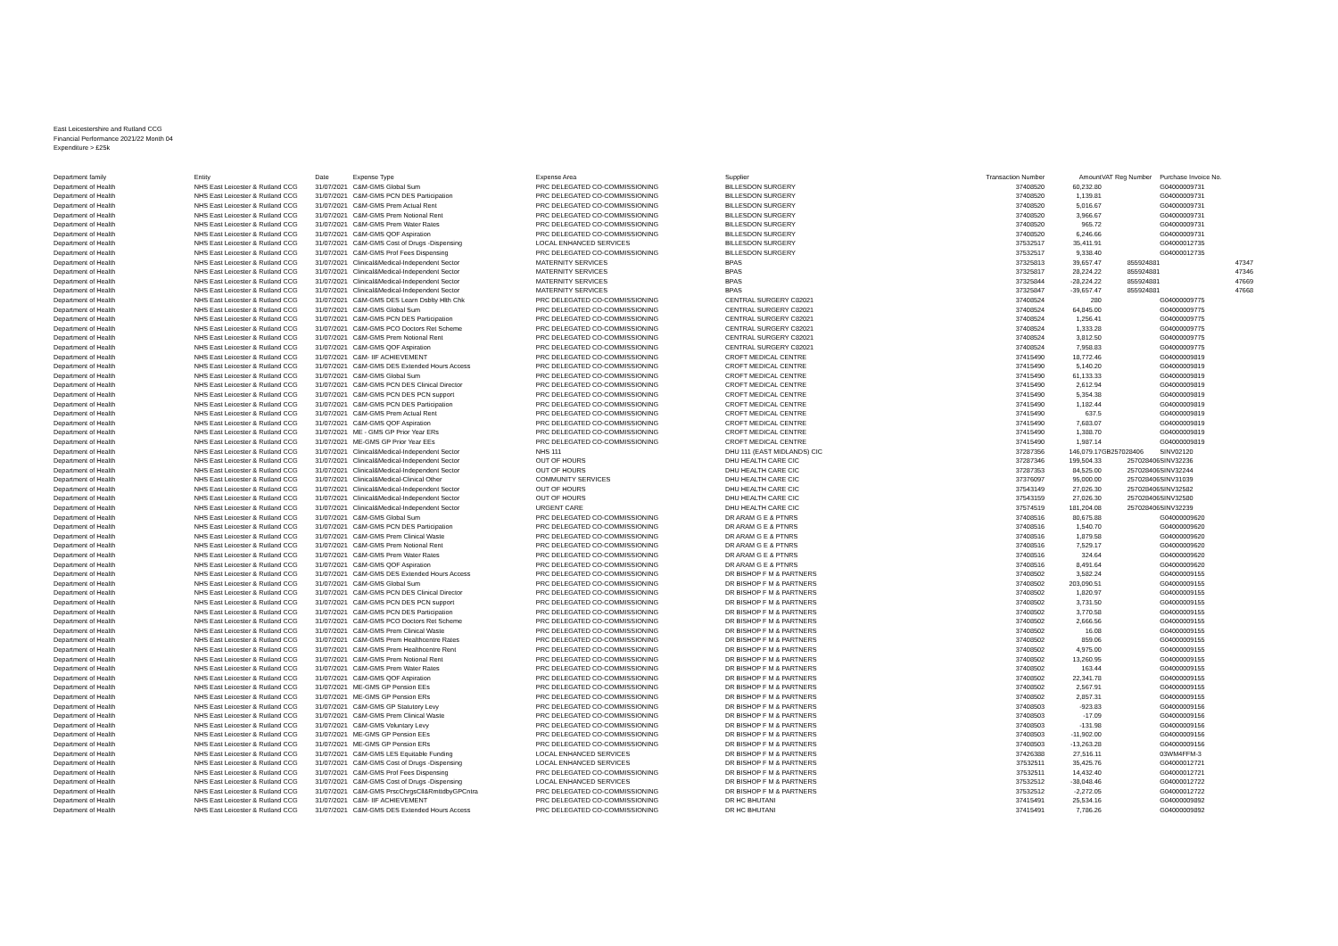East Leicestershire and Rutland CCG
Financial Performance 2021/22 Month 04
Expenditure > £25k
| Department family | Entity | Date | Expense Type | Expense Area | Supplier | Transaction Number | Amount | VAT Reg Number | Purchase Invoice No. | |
| --- | --- | --- | --- | --- | --- | --- | --- | --- | --- | --- |
| Department of Health | NHS East Leicester & Rutland CCG | 31/07/2021 | C&M-GMS Global Sum | PRC DELEGATED CO-COMMISSIONING | BILLESDON SURGERY | 37408520 | 60,232.80 | | G04000009731 | |
| Department of Health | NHS East Leicester & Rutland CCG | 31/07/2021 | C&M-GMS PCN DES Participation | PRC DELEGATED CO-COMMISSIONING | BILLESDON SURGERY | 37408520 | 1,139.81 | | G04000009731 | |
| Department of Health | NHS East Leicester & Rutland CCG | 31/07/2021 | C&M-GMS Prem Actual Rent | PRC DELEGATED CO-COMMISSIONING | BILLESDON SURGERY | 37408520 | 5,016.67 | | G04000009731 | |
| Department of Health | NHS East Leicester & Rutland CCG | 31/07/2021 | C&M-GMS Prem Notional Rent | PRC DELEGATED CO-COMMISSIONING | BILLESDON SURGERY | 37408520 | 3,966.67 | | G04000009731 | |
| Department of Health | NHS East Leicester & Rutland CCG | 31/07/2021 | C&M-GMS Prem Water Rates | PRC DELEGATED CO-COMMISSIONING | BILLESDON SURGERY | 37408520 | 965.72 | | G04000009731 | |
| Department of Health | NHS East Leicester & Rutland CCG | 31/07/2021 | C&M-GMS QOF Aspiration | PRC DELEGATED CO-COMMISSIONING | BILLESDON SURGERY | 37408520 | 6,246.66 | | G04000009731 | |
| Department of Health | NHS East Leicester & Rutland CCG | 31/07/2021 | C&M-GMS Cost of Drugs -Dispensing | LOCAL ENHANCED SERVICES | BILLESDON SURGERY | 37532517 | 35,411.91 | | G04000012735 | |
| Department of Health | NHS East Leicester & Rutland CCG | 31/07/2021 | C&M-GMS Prof Fees Dispensing | PRC DELEGATED CO-COMMISSIONING | BILLESDON SURGERY | 37532517 | 9,338.40 | | G04000012735 | |
| Department of Health | NHS East Leicester & Rutland CCG | 31/07/2021 | Clinical&Medical-Independent Sector | MATERNITY SERVICES | BPAS | 37325813 | 39,657.47 | 855924881 | | 47347 |
| Department of Health | NHS East Leicester & Rutland CCG | 31/07/2021 | Clinical&Medical-Independent Sector | MATERNITY SERVICES | BPAS | 37325817 | 28,224.22 | 855924881 | | 47346 |
| Department of Health | NHS East Leicester & Rutland CCG | 31/07/2021 | Clinical&Medical-Independent Sector | MATERNITY SERVICES | BPAS | 37325844 | -28,224.22 | 855924881 | | 47669 |
| Department of Health | NHS East Leicester & Rutland CCG | 31/07/2021 | Clinical&Medical-Independent Sector | MATERNITY SERVICES | BPAS | 37325847 | -39,657.47 | 855924881 | | 47668 |
| Department of Health | NHS East Leicester & Rutland CCG | 31/07/2021 | C&M-GMS DES Learn Dsblty Hlth Chk | PRC DELEGATED CO-COMMISSIONING | CENTRAL SURGERY C82021 | 37408524 | 280 | | G04000009775 | |
| Department of Health | NHS East Leicester & Rutland CCG | 31/07/2021 | C&M-GMS Global Sum | PRC DELEGATED CO-COMMISSIONING | CENTRAL SURGERY C82021 | 37408524 | 64,845.00 | | G04000009775 | |
| Department of Health | NHS East Leicester & Rutland CCG | 31/07/2021 | C&M-GMS PCN DES Participation | PRC DELEGATED CO-COMMISSIONING | CENTRAL SURGERY C82021 | 37408524 | 1,256.41 | | G04000009775 | |
| Department of Health | NHS East Leicester & Rutland CCG | 31/07/2021 | C&M-GMS PCO Doctors Ret Scheme | PRC DELEGATED CO-COMMISSIONING | CENTRAL SURGERY C82021 | 37408524 | 1,333.28 | | G04000009775 | |
| Department of Health | NHS East Leicester & Rutland CCG | 31/07/2021 | C&M-GMS Prem Notional Rent | PRC DELEGATED CO-COMMISSIONING | CENTRAL SURGERY C82021 | 37408524 | 3,812.50 | | G04000009775 | |
| Department of Health | NHS East Leicester & Rutland CCG | 31/07/2021 | C&M-GMS QOF Aspiration | PRC DELEGATED CO-COMMISSIONING | CENTRAL SURGERY C82021 | 37408524 | 7,958.83 | | G04000009775 | |
| Department of Health | NHS East Leicester & Rutland CCG | 31/07/2021 | C&M- IIF ACHIEVEMENT | PRC DELEGATED CO-COMMISSIONING | CROFT MEDICAL CENTRE | 37415490 | 18,772.46 | | G04000009819 | |
| Department of Health | NHS East Leicester & Rutland CCG | 31/07/2021 | C&M-GMS DES Extended Hours Access | PRC DELEGATED CO-COMMISSIONING | CROFT MEDICAL CENTRE | 37415490 | 5,140.20 | | G04000009819 | |
| Department of Health | NHS East Leicester & Rutland CCG | 31/07/2021 | C&M-GMS Global Sum | PRC DELEGATED CO-COMMISSIONING | CROFT MEDICAL CENTRE | 37415490 | 61,133.33 | | G04000009819 | |
| Department of Health | NHS East Leicester & Rutland CCG | 31/07/2021 | C&M-GMS PCN DES Clinical Director | PRC DELEGATED CO-COMMISSIONING | CROFT MEDICAL CENTRE | 37415490 | 2,612.94 | | G04000009819 | |
| Department of Health | NHS East Leicester & Rutland CCG | 31/07/2021 | C&M-GMS PCN DES PCN support | PRC DELEGATED CO-COMMISSIONING | CROFT MEDICAL CENTRE | 37415490 | 5,354.38 | | G04000009819 | |
| Department of Health | NHS East Leicester & Rutland CCG | 31/07/2021 | C&M-GMS PCN DES Participation | PRC DELEGATED CO-COMMISSIONING | CROFT MEDICAL CENTRE | 37415490 | 1,182.44 | | G04000009819 | |
| Department of Health | NHS East Leicester & Rutland CCG | 31/07/2021 | C&M-GMS Prem Actual Rent | PRC DELEGATED CO-COMMISSIONING | CROFT MEDICAL CENTRE | 37415490 | 637.5 | | G04000009819 | |
| Department of Health | NHS East Leicester & Rutland CCG | 31/07/2021 | C&M-GMS QOF Aspiration | PRC DELEGATED CO-COMMISSIONING | CROFT MEDICAL CENTRE | 37415490 | 7,683.07 | | G04000009819 | |
| Department of Health | NHS East Leicester & Rutland CCG | 31/07/2021 | ME - GMS GP Prior Year ERs | PRC DELEGATED CO-COMMISSIONING | CROFT MEDICAL CENTRE | 37415490 | 1,388.70 | | G04000009819 | |
| Department of Health | NHS East Leicester & Rutland CCG | 31/07/2021 | ME-GMS GP Prior Year EEs | PRC DELEGATED CO-COMMISSIONING | CROFT MEDICAL CENTRE | 37415490 | 1,987.14 | | G04000009819 | |
| Department of Health | NHS East Leicester & Rutland CCG | 31/07/2021 | Clinical&Medical-Independent Sector | NHS 111 | DHU 111 (EAST MIDLANDS) CIC | 37287356 | 146,079.17 | GB257028406 | SINV02120 | |
| Department of Health | NHS East Leicester & Rutland CCG | 31/07/2021 | Clinical&Medical-Independent Sector | OUT OF HOURS | DHU HEALTH CARE CIC | 37287346 | 199,504.33 | 257028406 | SINV32236 | |
| Department of Health | NHS East Leicester & Rutland CCG | 31/07/2021 | Clinical&Medical-Independent Sector | OUT OF HOURS | DHU HEALTH CARE CIC | 37287353 | 84,525.00 | 257028406 | SINV32244 | |
| Department of Health | NHS East Leicester & Rutland CCG | 31/07/2021 | Clinical&Medical-Clinical Other | COMMUNITY SERVICES | DHU HEALTH CARE CIC | 37376097 | 95,000.00 | 257028406 | SINV31039 | |
| Department of Health | NHS East Leicester & Rutland CCG | 31/07/2021 | Clinical&Medical-Independent Sector | OUT OF HOURS | DHU HEALTH CARE CIC | 37543149 | 27,026.30 | 257028406 | SINV32582 | |
| Department of Health | NHS East Leicester & Rutland CCG | 31/07/2021 | Clinical&Medical-Independent Sector | OUT OF HOURS | DHU HEALTH CARE CIC | 37543159 | 27,026.30 | 257028406 | SINV32580 | |
| Department of Health | NHS East Leicester & Rutland CCG | 31/07/2021 | Clinical&Medical-Independent Sector | URGENT CARE | DHU HEALTH CARE CIC | 37574519 | 181,204.08 | 257028406 | SINV32239 | |
| Department of Health | NHS East Leicester & Rutland CCG | 31/07/2021 | C&M-GMS Global Sum | PRC DELEGATED CO-COMMISSIONING | DR ARAM G E & PTNRS | 37408516 | 80,675.88 | | G04000009620 | |
| Department of Health | NHS East Leicester & Rutland CCG | 31/07/2021 | C&M-GMS PCN DES Participation | PRC DELEGATED CO-COMMISSIONING | DR ARAM G E & PTNRS | 37408516 | 1,540.70 | | G04000009620 | |
| Department of Health | NHS East Leicester & Rutland CCG | 31/07/2021 | C&M-GMS Prem Clinical Waste | PRC DELEGATED CO-COMMISSIONING | DR ARAM G E & PTNRS | 37408516 | 1,879.58 | | G04000009620 | |
| Department of Health | NHS East Leicester & Rutland CCG | 31/07/2021 | C&M-GMS Prem Notional Rent | PRC DELEGATED CO-COMMISSIONING | DR ARAM G E & PTNRS | 37408516 | 7,529.17 | | G04000009620 | |
| Department of Health | NHS East Leicester & Rutland CCG | 31/07/2021 | C&M-GMS Prem Water Rates | PRC DELEGATED CO-COMMISSIONING | DR ARAM G E & PTNRS | 37408516 | 324.64 | | G04000009620 | |
| Department of Health | NHS East Leicester & Rutland CCG | 31/07/2021 | C&M-GMS QOF Aspiration | PRC DELEGATED CO-COMMISSIONING | DR ARAM G E & PTNRS | 37408516 | 8,491.64 | | G04000009620 | |
| Department of Health | NHS East Leicester & Rutland CCG | 31/07/2021 | C&M-GMS DES Extended Hours Access | PRC DELEGATED CO-COMMISSIONING | DR BISHOP F M & PARTNERS | 37408502 | 3,582.24 | | G04000009155 | |
| Department of Health | NHS East Leicester & Rutland CCG | 31/07/2021 | C&M-GMS Global Sum | PRC DELEGATED CO-COMMISSIONING | DR BISHOP F M & PARTNERS | 37408502 | 203,090.51 | | G04000009155 | |
| Department of Health | NHS East Leicester & Rutland CCG | 31/07/2021 | C&M-GMS PCN DES Clinical Director | PRC DELEGATED CO-COMMISSIONING | DR BISHOP F M & PARTNERS | 37408502 | 1,820.97 | | G04000009155 | |
| Department of Health | NHS East Leicester & Rutland CCG | 31/07/2021 | C&M-GMS PCN DES PCN support | PRC DELEGATED CO-COMMISSIONING | DR BISHOP F M & PARTNERS | 37408502 | 3,731.50 | | G04000009155 | |
| Department of Health | NHS East Leicester & Rutland CCG | 31/07/2021 | C&M-GMS PCN DES Participation | PRC DELEGATED CO-COMMISSIONING | DR BISHOP F M & PARTNERS | 37408502 | 3,770.58 | | G04000009155 | |
| Department of Health | NHS East Leicester & Rutland CCG | 31/07/2021 | C&M-GMS PCO Doctors Ret Scheme | PRC DELEGATED CO-COMMISSIONING | DR BISHOP F M & PARTNERS | 37408502 | 2,666.56 | | G04000009155 | |
| Department of Health | NHS East Leicester & Rutland CCG | 31/07/2021 | C&M-GMS Prem Clinical Waste | PRC DELEGATED CO-COMMISSIONING | DR BISHOP F M & PARTNERS | 37408502 | 16.08 | | G04000009155 | |
| Department of Health | NHS East Leicester & Rutland CCG | 31/07/2021 | C&M-GMS Prem Healthcentre Rates | PRC DELEGATED CO-COMMISSIONING | DR BISHOP F M & PARTNERS | 37408502 | 859.06 | | G04000009155 | |
| Department of Health | NHS East Leicester & Rutland CCG | 31/07/2021 | C&M-GMS Prem Healthcentre Rent | PRC DELEGATED CO-COMMISSIONING | DR BISHOP F M & PARTNERS | 37408502 | 4,975.00 | | G04000009155 | |
| Department of Health | NHS East Leicester & Rutland CCG | 31/07/2021 | C&M-GMS Prem Notional Rent | PRC DELEGATED CO-COMMISSIONING | DR BISHOP F M & PARTNERS | 37408502 | 13,260.95 | | G04000009155 | |
| Department of Health | NHS East Leicester & Rutland CCG | 31/07/2021 | C&M-GMS Prem Water Rates | PRC DELEGATED CO-COMMISSIONING | DR BISHOP F M & PARTNERS | 37408502 | 163.44 | | G04000009155 | |
| Department of Health | NHS East Leicester & Rutland CCG | 31/07/2021 | C&M-GMS QOF Aspiration | PRC DELEGATED CO-COMMISSIONING | DR BISHOP F M & PARTNERS | 37408502 | 22,341.78 | | G04000009155 | |
| Department of Health | NHS East Leicester & Rutland CCG | 31/07/2021 | ME-GMS GP Pension EEs | PRC DELEGATED CO-COMMISSIONING | DR BISHOP F M & PARTNERS | 37408502 | 2,567.91 | | G04000009155 | |
| Department of Health | NHS East Leicester & Rutland CCG | 31/07/2021 | ME-GMS GP Pension ERs | PRC DELEGATED CO-COMMISSIONING | DR BISHOP F M & PARTNERS | 37408502 | 2,857.31 | | G04000009155 | |
| Department of Health | NHS East Leicester & Rutland CCG | 31/07/2021 | C&M-GMS GP Statutory Levy | PRC DELEGATED CO-COMMISSIONING | DR BISHOP F M & PARTNERS | 37408503 | -923.83 | | G04000009156 | |
| Department of Health | NHS East Leicester & Rutland CCG | 31/07/2021 | C&M-GMS Prem Clinical Waste | PRC DELEGATED CO-COMMISSIONING | DR BISHOP F M & PARTNERS | 37408503 | -17.09 | | G04000009156 | |
| Department of Health | NHS East Leicester & Rutland CCG | 31/07/2021 | C&M-GMS Voluntary Levy | PRC DELEGATED CO-COMMISSIONING | DR BISHOP F M & PARTNERS | 37408503 | -131.98 | | G04000009156 | |
| Department of Health | NHS East Leicester & Rutland CCG | 31/07/2021 | ME-GMS GP Pension EEs | PRC DELEGATED CO-COMMISSIONING | DR BISHOP F M & PARTNERS | 37408503 | -11,902.00 | | G04000009156 | |
| Department of Health | NHS East Leicester & Rutland CCG | 31/07/2021 | ME-GMS GP Pension ERs | PRC DELEGATED CO-COMMISSIONING | DR BISHOP F M & PARTNERS | 37408503 | -13,263.28 | | G04000009156 | |
| Department of Health | NHS East Leicester & Rutland CCG | 31/07/2021 | C&M-GMS LES Equitable Funding | LOCAL ENHANCED SERVICES | DR BISHOP F M & PARTNERS | 37426388 | 27,516.11 | | 03WM4FFM-3 | |
| Department of Health | NHS East Leicester & Rutland CCG | 31/07/2021 | C&M-GMS Cost of Drugs -Dispensing | LOCAL ENHANCED SERVICES | DR BISHOP F M & PARTNERS | 37532511 | 35,425.76 | | G04000012721 | |
| Department of Health | NHS East Leicester & Rutland CCG | 31/07/2021 | C&M-GMS Prof Fees Dispensing | PRC DELEGATED CO-COMMISSIONING | DR BISHOP F M & PARTNERS | 37532511 | 14,432.40 | | G04000012721 | |
| Department of Health | NHS East Leicester & Rutland CCG | 31/07/2021 | C&M-GMS Cost of Drugs -Dispensing | LOCAL ENHANCED SERVICES | DR BISHOP F M & PARTNERS | 37532512 | -38,048.46 | | G04000012722 | |
| Department of Health | NHS East Leicester & Rutland CCG | 31/07/2021 | C&M-GMS PrscChrgsCll&RmttdbyGPCntra | PRC DELEGATED CO-COMMISSIONING | DR BISHOP F M & PARTNERS | 37532512 | -2,272.05 | | G04000012722 | |
| Department of Health | NHS East Leicester & Rutland CCG | 31/07/2021 | C&M- IIF ACHIEVEMENT | PRC DELEGATED CO-COMMISSIONING | DR HC BHUTANI | 37415491 | 25,534.16 | | G04000009892 | |
| Department of Health | NHS East Leicester & Rutland CCG | 31/07/2021 | C&M-GMS DES Extended Hours Access | PRC DELEGATED CO-COMMISSIONING | DR HC BHUTANI | 37415491 | 7,786.26 | | G04000009892 | |